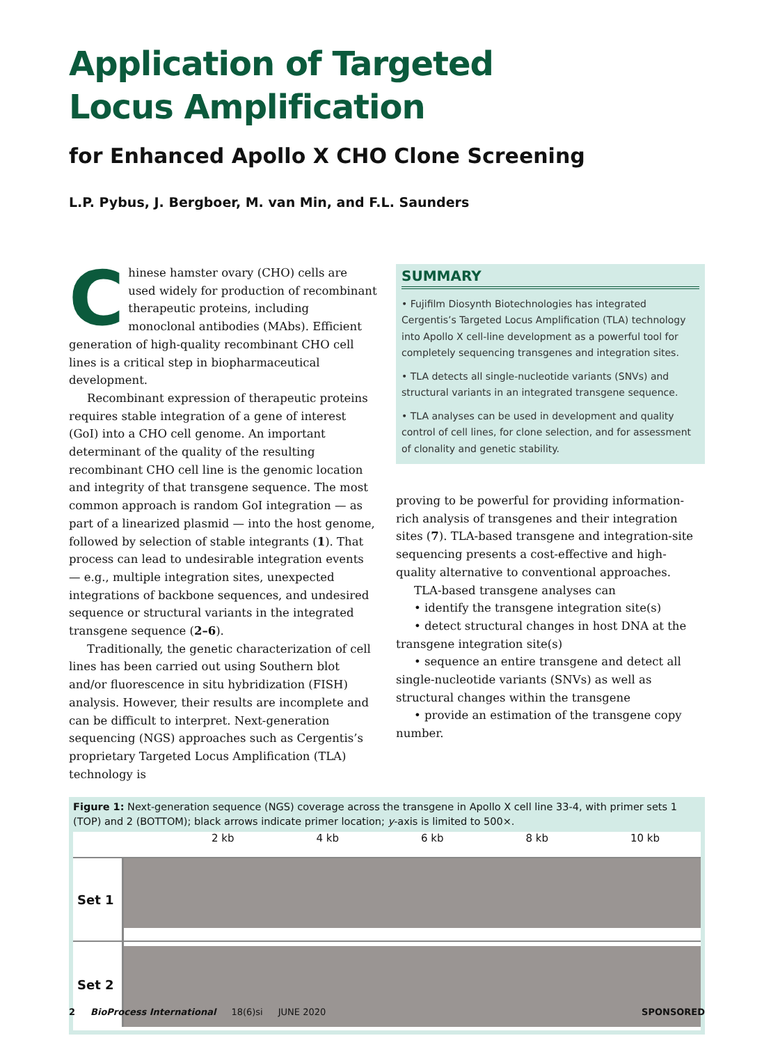Application of Targeted
Locus Amplification
for Enhanced Apollo X CHO Clone Screening
L.P. Pybus, J. Bergboer, M. van Min, and F.L. Saunders
Chinese hamster ovary (CHO) cells are used widely for production of recombinant therapeutic proteins, including monoclonal antibodies (MAbs). Efficient generation of high-quality recombinant CHO cell lines is a critical step in biopharmaceutical development.
Recombinant expression of therapeutic proteins requires stable integration of a gene of interest (GoI) into a CHO cell genome. An important determinant of the quality of the resulting recombinant CHO cell line is the genomic location and integrity of that transgene sequence. The most common approach is random GoI integration — as part of a linearized plasmid — into the host genome, followed by selection of stable integrants (1). That process can lead to undesirable integration events — e.g., multiple integration sites, unexpected integrations of backbone sequences, and undesired sequence or structural variants in the integrated transgene sequence (2–6).
Traditionally, the genetic characterization of cell lines has been carried out using Southern blot and/or fluorescence in situ hybridization (FISH) analysis. However, their results are incomplete and can be difficult to interpret. Next-generation sequencing (NGS) approaches such as Cergentis’s proprietary Targeted Locus Amplification (TLA) technology is
SUMMARY
• Fujifilm Diosynth Biotechnologies has integrated Cergentis’s Targeted Locus Amplification (TLA) technology into Apollo X cell-line development as a powerful tool for completely sequencing transgenes and integration sites.
• TLA detects all single-nucleotide variants (SNVs) and structural variants in an integrated transgene sequence.
• TLA analyses can be used in development and quality control of cell lines, for clone selection, and for assessment of clonality and genetic stability.
proving to be powerful for providing information-rich analysis of transgenes and their integration sites (7). TLA-based transgene and integration-site sequencing presents a cost-effective and high-quality alternative to conventional approaches.
TLA-based transgene analyses can
• identify the transgene integration site(s)
• detect structural changes in host DNA at the transgene integration site(s)
• sequence an entire transgene and detect all single-nucleotide variants (SNVs) as well as structural changes within the transgene
• provide an estimation of the transgene copy number.
Figure 1: Next-generation sequence (NGS) coverage across the transgene in Apollo X cell line 33-4, with primer sets 1 (TOP) and 2 (BOTTOM); black arrows indicate primer location; y-axis is limited to 500×.
2 kb 4 kb 6 kb 8 kb 10 kb
Set 1
Set 2
2 BioProcess International 18(6)si JUNE 2020 SPONSORED